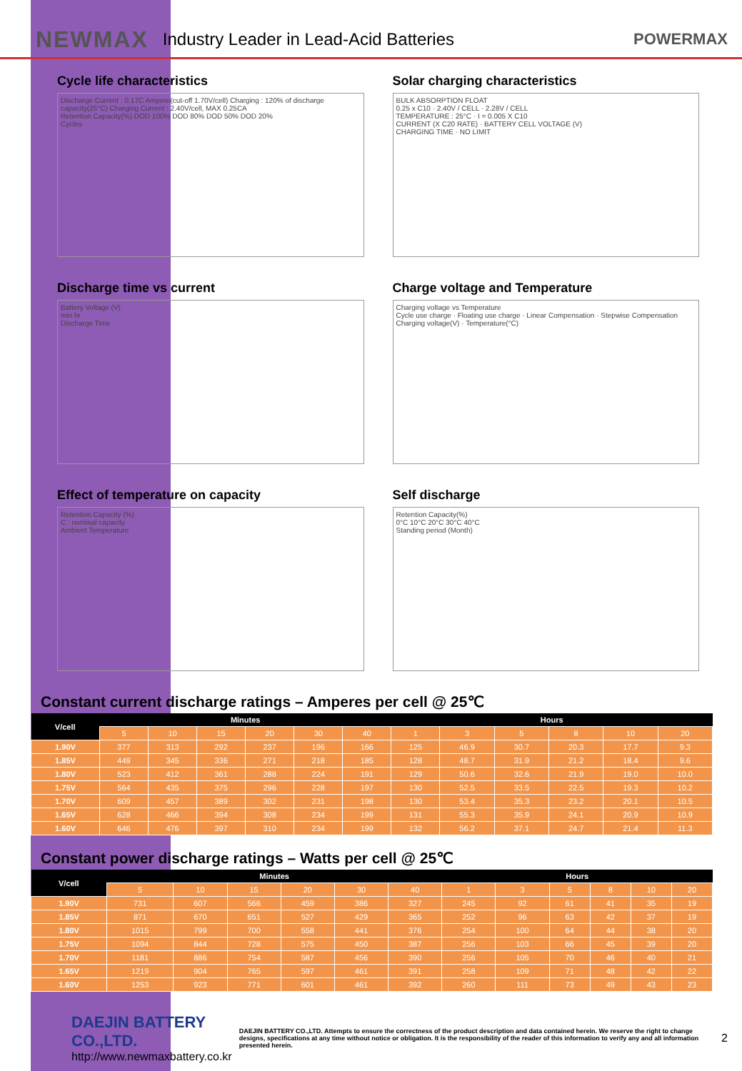NEWMAX Industry Leader in Lead-Acid Batteries POWERMAX
Cycle life characteristics
Discharge Current : 0.17C Ampere(cut-off 1.70V/cell) Charging : 120% of discharge capacity(25°C) Charging Current : 2.40V/cell, MAX 0.25CA
Retention Capacity(%) DOD 100% DOD 80% DOD 50% DOD 20%
Cycles
Solar charging characteristics
BULK ABSORPTION FLOAT
0.25 x C10 · 2.40V / CELL · 2.28V / CELL
TEMPERATURE : 25°C · I = 0.005 X C10
CURRENT (X C20 RATE) · BATTERY CELL VOLTAGE (V)
CHARGING TIME · NO LIMIT
Discharge time vs current
Battery Voltage (V)
min hr
Discharge Time
Charge voltage and Temperature
Charging voltage vs Temperature
Cycle use charge · Floating use charge · Linear Compensation · Stepwise Compensation
Charging voltage(V) · Temperature(°C)
Effect of temperature on capacity
Retention Capacity (%)
C : nominal capacity
Ambient Temperature
Self discharge
Retention Capacity(%)
0°C 10°C 20°C 30°C 40°C
Standing period (Month)
Constant current discharge ratings – Amperes per cell @ 25℃
| V/cell | Minutes | | | | | | Hours | | | | | |
| --- | --- | --- | --- | --- | --- | --- | --- | --- | --- | --- | --- | --- |
| | 5 | 10 | 15 | 20 | 30 | 40 | 1 | 3 | 5 | 8 | 10 | 20 |
| 1.90V | 377 | 313 | 292 | 237 | 196 | 166 | 125 | 46.9 | 30.7 | 20.3 | 17.7 | 9.3 |
| 1.85V | 449 | 345 | 336 | 271 | 218 | 185 | 128 | 48.7 | 31.9 | 21.2 | 18.4 | 9.6 |
| 1.80V | 523 | 412 | 361 | 288 | 224 | 191 | 129 | 50.6 | 32.6 | 21.9 | 19.0 | 10.0 |
| 1.75V | 564 | 435 | 375 | 296 | 228 | 197 | 130 | 52.5 | 33.5 | 22.5 | 19.3 | 10.2 |
| 1.70V | 609 | 457 | 389 | 302 | 231 | 198 | 130 | 53.4 | 35.3 | 23.2 | 20.1 | 10.5 |
| 1.65V | 628 | 466 | 394 | 308 | 234 | 199 | 131 | 55.3 | 35.9 | 24.1 | 20.9 | 10.9 |
| 1.60V | 646 | 476 | 397 | 310 | 234 | 199 | 132 | 56.2 | 37.1 | 24.7 | 21.4 | 11.3 |
Constant power discharge ratings – Watts per cell @ 25℃
| V/cell | Minutes | | | | | | Hours | | | | | |
| --- | --- | --- | --- | --- | --- | --- | --- | --- | --- | --- | --- | --- |
| | 5 | 10 | 15 | 20 | 30 | 40 | 1 | 3 | 5 | 8 | 10 | 20 |
| 1.90V | 731 | 607 | 566 | 459 | 386 | 327 | 245 | 92 | 61 | 41 | 35 | 19 |
| 1.85V | 871 | 670 | 651 | 527 | 429 | 365 | 252 | 96 | 63 | 42 | 37 | 19 |
| 1.80V | 1015 | 799 | 700 | 558 | 441 | 376 | 254 | 100 | 64 | 44 | 38 | 20 |
| 1.75V | 1094 | 844 | 728 | 575 | 450 | 387 | 256 | 103 | 66 | 45 | 39 | 20 |
| 1.70V | 1181 | 886 | 754 | 587 | 456 | 390 | 256 | 105 | 70 | 46 | 40 | 21 |
| 1.65V | 1219 | 904 | 765 | 597 | 461 | 391 | 258 | 109 | 71 | 48 | 42 | 22 |
| 1.60V | 1253 | 923 | 771 | 601 | 461 | 392 | 260 | 111 | 73 | 49 | 43 | 23 |
DAEJIN BATTERY CO.,LTD.
http://www.newmaxbattery.co.kr
DAEJIN BATTERY CO.,LTD. Attempts to ensure the correctness of the product description and data contained herein. We reserve the right to change designs, specifications at any time without notice or obligation. It is the responsibility of the reader of this information to verify any and all information presented herein. 2